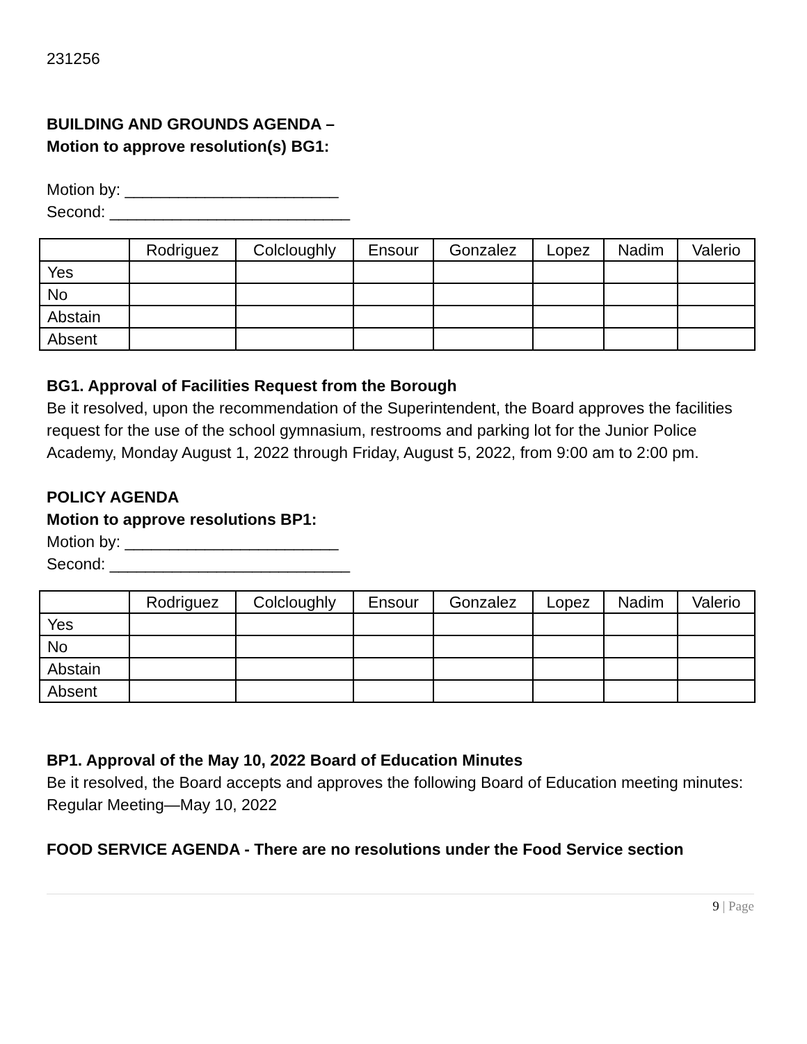231256
BUILDING AND GROUNDS AGENDA –
Motion to approve resolution(s) BG1:
Motion by: ________________________
Second: ___________________________
| | Rodriguez | Colcloughly | Ensour | Gonzalez | Lopez | Nadim | Valerio |
| --- | --- | --- | --- | --- | --- | --- | --- |
| Yes | | | | | | | |
| No | | | | | | | |
| Abstain | | | | | | | |
| Absent | | | | | | | |
BG1. Approval of Facilities Request from the Borough
Be it resolved, upon the recommendation of the Superintendent, the Board approves the facilities request for the use of the school gymnasium, restrooms and parking lot for the Junior Police Academy, Monday August 1, 2022 through Friday, August 5, 2022, from 9:00 am to 2:00 pm.
POLICY AGENDA
Motion to approve resolutions BP1:
Motion by: ________________________
Second: ___________________________
| | Rodriguez | Colcloughly | Ensour | Gonzalez | Lopez | Nadim | Valerio |
| --- | --- | --- | --- | --- | --- | --- | --- |
| Yes | | | | | | | |
| No | | | | | | | |
| Abstain | | | | | | | |
| Absent | | | | | | | |
BP1. Approval of the May 10, 2022 Board of Education Minutes
Be it resolved, the Board accepts and approves the following Board of Education meeting minutes: Regular Meeting—May 10, 2022
FOOD SERVICE AGENDA - There are no resolutions under the Food Service section
9 | Page